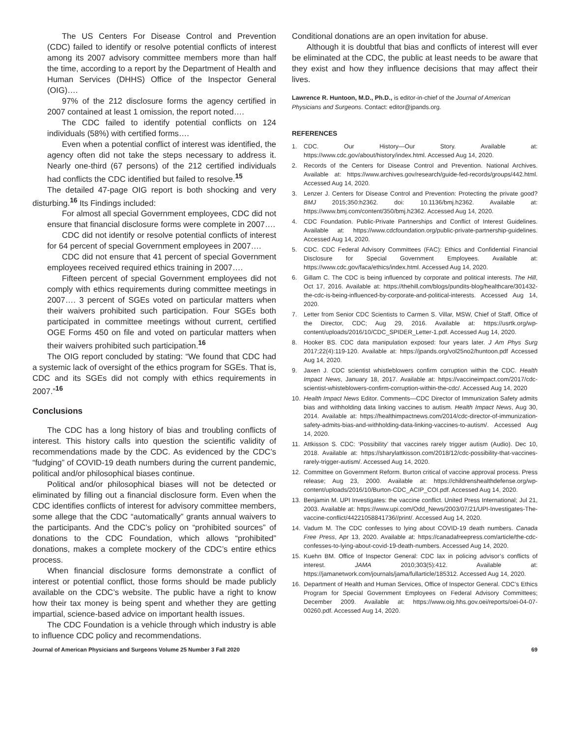The US Centers For Disease Control and Prevention (CDC) failed to identify or resolve potential conflicts of interest among its 2007 advisory committee members more than half the time, according to a report by the Department of Health and Human Services (DHHS) Office of the Inspector General (OIG)….
97% of the 212 disclosure forms the agency certified in 2007 contained at least 1 omission, the report noted….
The CDC failed to identify potential conflicts on 124 individuals (58%) with certified forms….
Even when a potential conflict of interest was identified, the agency often did not take the steps necessary to address it. Nearly one-third (67 persons) of the 212 certified individuals had conflicts the CDC identified but failed to resolve.<sup>15</sup>
The detailed 47-page OIG report is both shocking and very disturbing.<sup>16</sup> Its Findings included:
For almost all special Government employees, CDC did not ensure that financial disclosure forms were complete in 2007….
CDC did not identify or resolve potential conflicts of interest for 64 percent of special Government employees in 2007….
CDC did not ensure that 41 percent of special Government employees received required ethics training in 2007….
Fifteen percent of special Government employees did not comply with ethics requirements during committee meetings in 2007…. 3 percent of SGEs voted on particular matters when their waivers prohibited such participation. Four SGEs both participated in committee meetings without current, certified OGE Forms 450 on file and voted on particular matters when their waivers prohibited such participation.<sup>16</sup>
The OIG report concluded by stating: “We found that CDC had a systemic lack of oversight of the ethics program for SGEs. That is, CDC and its SGEs did not comply with ethics requirements in 2007.”<sup>16</sup>
Conclusions
The CDC has a long history of bias and troubling conflicts of interest. This history calls into question the scientific validity of recommendations made by the CDC. As evidenced by the CDC’s “fudging” of COVID-19 death numbers during the current pandemic, political and/or philosophical biases continue.
Political and/or philosophical biases will not be detected or eliminated by filling out a financial disclosure form. Even when the CDC identifies conflicts of interest for advisory committee members, some allege that the CDC “automatically” grants annual waivers to the participants. And the CDC’s policy on “prohibited sources” of donations to the CDC Foundation, which allows “prohibited” donations, makes a complete mockery of the CDC’s entire ethics process.
When financial disclosure forms demonstrate a conflict of interest or potential conflict, those forms should be made publicly available on the CDC’s website. The public have a right to know how their tax money is being spent and whether they are getting impartial, science-based advice on important health issues.
The CDC Foundation is a vehicle through which industry is able to influence CDC policy and recommendations.
Conditional donations are an open invitation for abuse.
Although it is doubtful that bias and conflicts of interest will ever be eliminated at the CDC, the public at least needs to be aware that they exist and how they influence decisions that may affect their lives.
Lawrence R. Huntoon, M.D., Ph.D., is editor-in-chief of the Journal of American Physicians and Surgeons. Contact: editor@jpands.org.
REFERENCES
1. CDC. Our History—Our Story. Available at: https://www.cdc.gov/about/history/index.html. Accessed Aug 14, 2020.
2. Records of the Centers for Disease Control and Prevention. National Archives. Available at: https://www.archives.gov/research/guide-fed-records/groups/442.html. Accessed Aug 14, 2020.
3. Lenzer J. Centers for Disease Control and Prevention: Protecting the private good? BMJ 2015;350:h2362. doi: 10.1136/bmj.h2362. Available at: https://www.bmj.com/content/350/bmj.h2362. Accessed Aug 14, 2020.
4. CDC Foundation. Public-Private Partnerships and Conflict of Interest Guidelines. Available at: https://www.cdcfoundation.org/public-private-partnership-guidelines. Accessed Aug 14, 2020.
5. CDC. CDC Federal Advisory Committees (FAC): Ethics and Confidential Financial Disclosure for Special Government Employees. Available at: https://www.cdc.gov/faca/ethics/index.html. Accessed Aug 14, 2020.
6. Gillam C. The CDC is being influenced by corporate and political interests. The Hill, Oct 17, 2016. Available at: https://thehill.com/blogs/pundits-blog/healthcare/301432-the-cdc-is-being-influenced-by-corporate-and-political-interests. Accessed Aug 14, 2020.
7. Letter from Senior CDC Scientists to Carmen S. Villar, MSW, Chief of Staff, Office of the Director, CDC; Aug 29, 2016. Available at: https://usrtk.org/wp-content/uploads/2016/10/CDC_SPIDER_Letter-1.pdf. Accessed Aug 14, 2020.
8. Hooker BS. CDC data manipulation exposed: four years later. J Am Phys Surg 2017;22(4):119-120. Available at: https://jpands.org/vol25no2/huntoon.pdf Accessed Aug 14, 2020.
9. Jaxen J. CDC scientist whistleblowers confirm corruption within the CDC. Health Impact News, January 18, 2017. Available at: https://vaccineimpact.com/2017/cdc-scientist-whisteblowers-confirm-corruption-within-the-cdc/. Accessed Aug 14, 2020
10. Health Impact News Editor. Comments—CDC Director of Immunization Safety admits bias and withholding data linking vaccines to autism. Health Impact News, Aug 30, 2014. Available at: https://healthimpactnews.com/2014/cdc-director-of-immunization-safety-admits-bias-and-withholding-data-linking-vaccines-to-autism/. Accessed Aug 14, 2020.
11. Attkisson S. CDC: ‘Possibility’ that vaccines rarely trigger autism (Audio). Dec 10, 2018. Available at: https://sharylattkisson.com/2018/12/cdc-possibility-that-vaccines-rarely-trigger-autism/. Accessed Aug 14, 2020.
12. Committee on Government Reform. Burton critical of vaccine approval process. Press release; Aug 23, 2000. Available at: https://childrenshealthdefense.org/wp-content/uploads/2016/10/Burton-CDC_ACIP_COI.pdf. Accessed Aug 14, 2020.
13. Benjamin M. UPI Investigates: the vaccine conflict. United Press International; Jul 21, 2003. Available at: https://www.upi.com/Odd_News/2003/07/21/UPI-Investigates-The-vaccine-conflict/44221058841736//print/. Accessed Aug 14, 2020.
14. Vadum M. The CDC confesses to lying about COVID-19 death numbers. Canada Free Press, Apr 13, 2020. Available at: https://canadafreepress.com/article/the-cdc-confesses-to-lying-about-covid-19-death-numbers. Accessed Aug 14, 2020.
15. Kuehn BM. Office of Inspector General: CDC lax in policing advisor’s conflicts of interest. JAMA 2010;303(5):412. Available at: https://jamanetwork.com/journals/jama/fullarticle/185312. Accessed Aug 14, 2020.
16. Department of Health and Human Services, Office of Inspector General. CDC’s Ethics Program for Special Government Employees on Federal Advisory Committees; December 2009. Available at: https://www.oig.hhs.gov.oei/reports/oei-04-07-00260.pdf. Accessed Aug 14, 2020.
Journal of American Physicians and Surgeons Volume 25 Number 3 Fall 2020 69